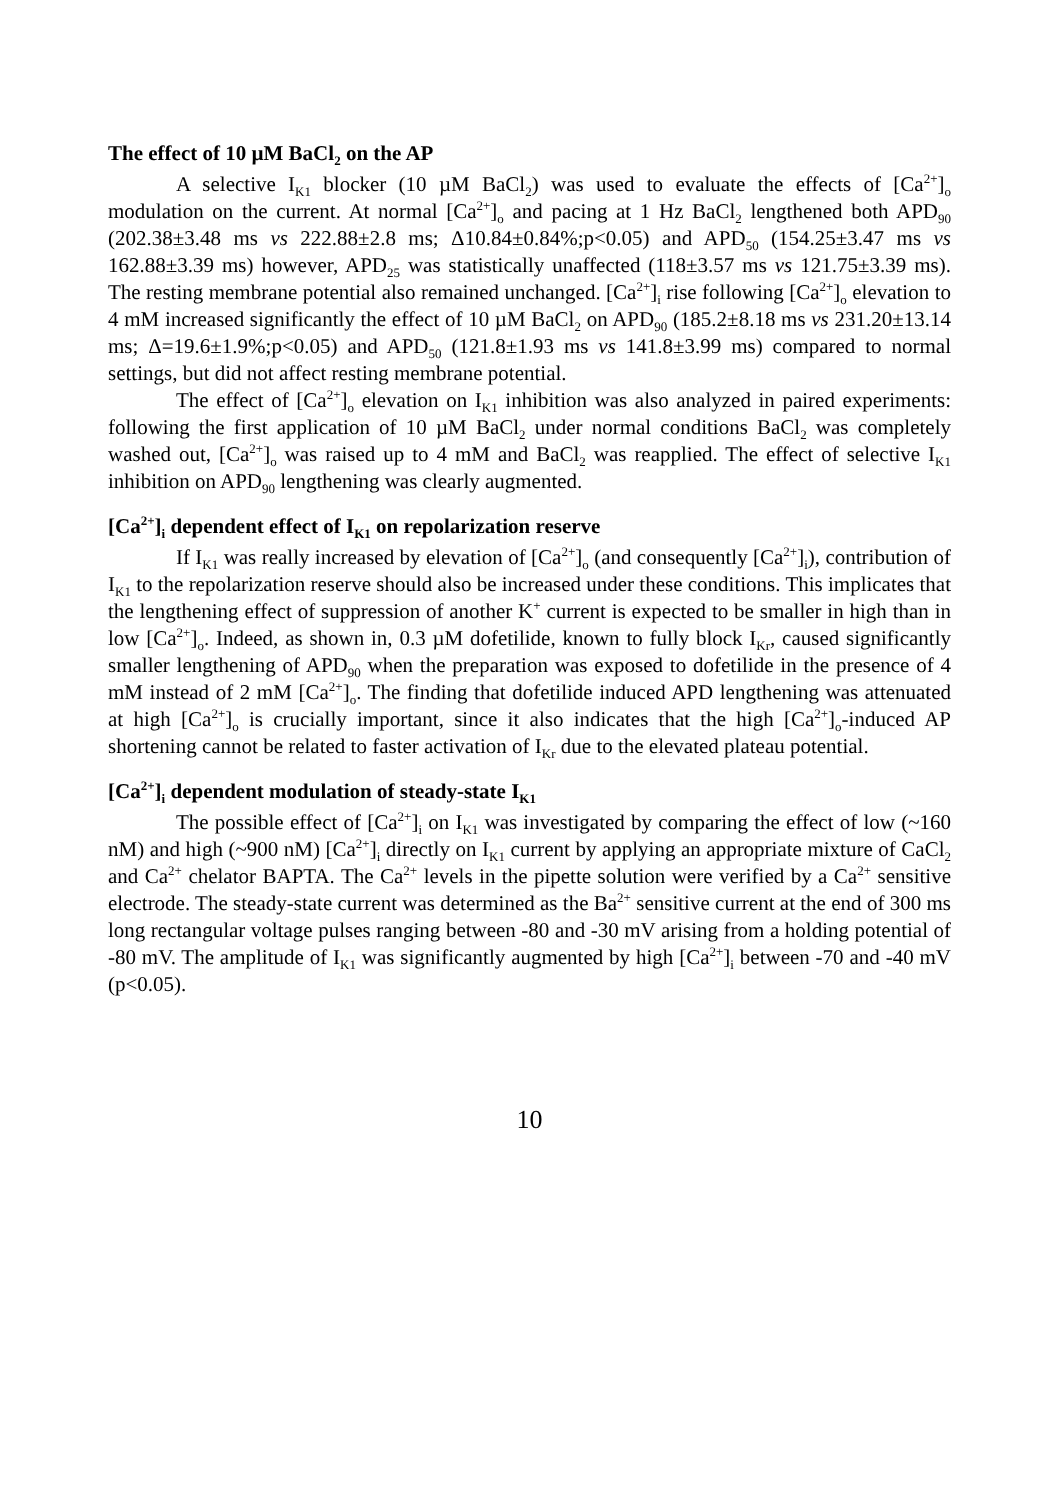The effect of 10 µM BaCl<sub>2</sub> on the AP
A selective I<sub>K1</sub> blocker (10 µM BaCl<sub>2</sub>) was used to evaluate the effects of [Ca<sup>2+</sup>]<sub>o</sub> modulation on the current. At normal [Ca<sup>2+</sup>]<sub>o</sub> and pacing at 1 Hz BaCl<sub>2</sub> lengthened both APD<sub>90</sub> (202.38±3.48 ms vs 222.88±2.8 ms; Δ10.84±0.84%;p<0.05) and APD<sub>50</sub> (154.25±3.47 ms vs 162.88±3.39 ms) however, APD<sub>25</sub> was statistically unaffected (118±3.57 ms vs 121.75±3.39 ms). The resting membrane potential also remained unchanged. [Ca<sup>2+</sup>]<sub>i</sub> rise following [Ca<sup>2+</sup>]<sub>o</sub> elevation to 4 mM increased significantly the effect of 10 µM BaCl<sub>2</sub> on APD<sub>90</sub> (185.2±8.18 ms vs 231.20±13.14 ms; Δ=19.6±1.9%;p<0.05) and APD<sub>50</sub> (121.8±1.93 ms vs 141.8±3.99 ms) compared to normal settings, but did not affect resting membrane potential.
The effect of [Ca<sup>2+</sup>]<sub>o</sub> elevation on I<sub>K1</sub> inhibition was also analyzed in paired experiments: following the first application of 10 µM BaCl<sub>2</sub> under normal conditions BaCl<sub>2</sub> was completely washed out, [Ca<sup>2+</sup>]<sub>o</sub> was raised up to 4 mM and BaCl<sub>2</sub> was reapplied. The effect of selective I<sub>K1</sub> inhibition on APD<sub>90</sub> lengthening was clearly augmented.
[Ca<sup>2+</sup>]<sub>i</sub> dependent effect of I<sub>K1</sub> on repolarization reserve
If I<sub>K1</sub> was really increased by elevation of [Ca<sup>2+</sup>]<sub>o</sub> (and consequently [Ca<sup>2+</sup>]<sub>i</sub>), contribution of I<sub>K1</sub> to the repolarization reserve should also be increased under these conditions. This implicates that the lengthening effect of suppression of another K<sup>+</sup> current is expected to be smaller in high than in low [Ca<sup>2+</sup>]<sub>o</sub>. Indeed, as shown in, 0.3 µM dofetilide, known to fully block I<sub>Kr</sub>, caused significantly smaller lengthening of APD<sub>90</sub> when the preparation was exposed to dofetilide in the presence of 4 mM instead of 2 mM [Ca<sup>2+</sup>]<sub>o</sub>. The finding that dofetilide induced APD lengthening was attenuated at high [Ca<sup>2+</sup>]<sub>o</sub> is crucially important, since it also indicates that the high [Ca<sup>2+</sup>]<sub>o</sub>-induced AP shortening cannot be related to faster activation of I<sub>Kr</sub> due to the elevated plateau potential.
[Ca<sup>2+</sup>]<sub>i</sub> dependent modulation of steady-state I<sub>K1</sub>
The possible effect of [Ca<sup>2+</sup>]<sub>i</sub> on I<sub>K1</sub> was investigated by comparing the effect of low (~160 nM) and high (~900 nM) [Ca<sup>2+</sup>]<sub>i</sub> directly on I<sub>K1</sub> current by applying an appropriate mixture of CaCl<sub>2</sub> and Ca<sup>2+</sup> chelator BAPTA. The Ca<sup>2+</sup> levels in the pipette solution were verified by a Ca<sup>2+</sup> sensitive electrode. The steady-state current was determined as the Ba<sup>2+</sup> sensitive current at the end of 300 ms long rectangular voltage pulses ranging between -80 and -30 mV arising from a holding potential of -80 mV. The amplitude of I<sub>K1</sub> was significantly augmented by high [Ca<sup>2+</sup>]<sub>i</sub> between -70 and -40 mV (p<0.05).
10